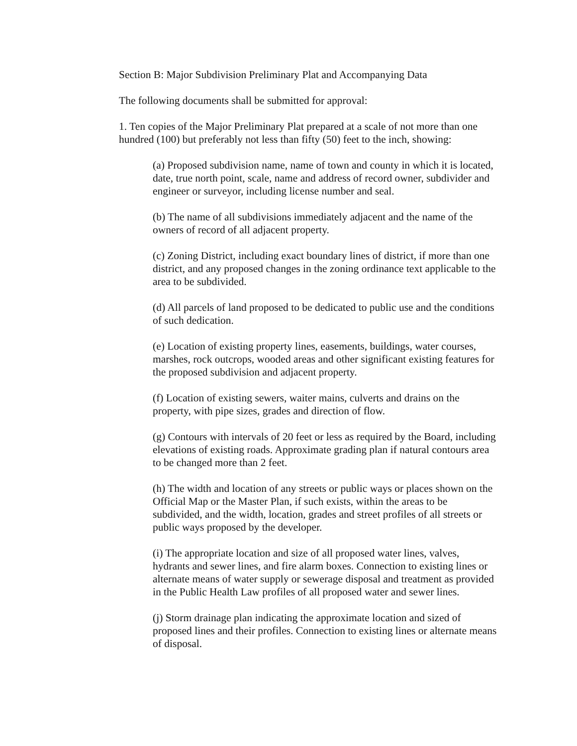Section B: Major Subdivision Preliminary Plat and Accompanying Data
The following documents shall be submitted for approval:
1. Ten copies of the Major Preliminary Plat prepared at a scale of not more than one hundred (100) but preferably not less than fifty (50) feet to the inch, showing:
(a) Proposed subdivision name, name of town and county in which it is located, date, true north point, scale, name and address of record owner, subdivider and engineer or surveyor, including license number and seal.
(b) The name of all subdivisions immediately adjacent and the name of the owners of record of all adjacent property.
(c) Zoning District, including exact boundary lines of district, if more than one district, and any proposed changes in the zoning ordinance text applicable to the area to be subdivided.
(d) All parcels of land proposed to be dedicated to public use and the conditions of such dedication.
(e) Location of existing property lines, easements, buildings, water courses, marshes, rock outcrops, wooded areas and other significant existing features for the proposed subdivision and adjacent property.
(f) Location of existing sewers, waiter mains, culverts and drains on the property, with pipe sizes, grades and direction of flow.
(g) Contours with intervals of 20 feet or less as required by the Board, including elevations of existing roads. Approximate grading plan if natural contours area to be changed more than 2 feet.
(h) The width and location of any streets or public ways or places shown on the Official Map or the Master Plan, if such exists, within the areas to be subdivided, and the width, location, grades and street profiles of all streets or public ways proposed by the developer.
(i) The appropriate location and size of all proposed water lines, valves, hydrants and sewer lines, and fire alarm boxes. Connection to existing lines or alternate means of water supply or sewerage disposal and treatment as provided in the Public Health Law profiles of all proposed water and sewer lines.
(j) Storm drainage plan indicating the approximate location and sized of proposed lines and their profiles. Connection to existing lines or alternate means of disposal.